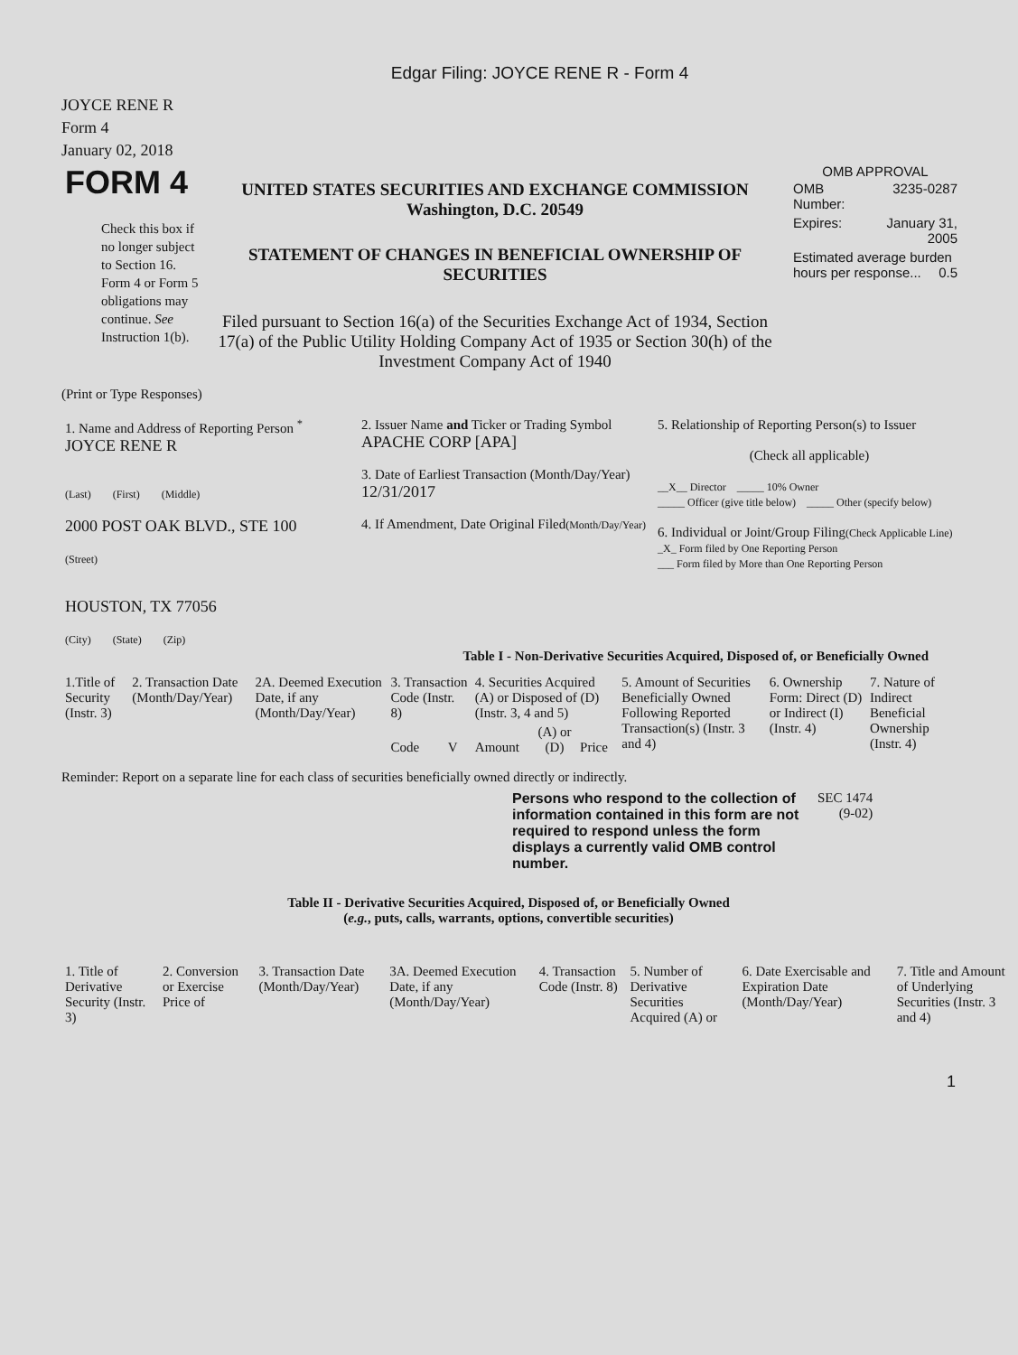Edgar Filing: JOYCE RENE R - Form 4
JOYCE RENE R
Form 4
January 02, 2018
| FORM 4 Check this box if no longer subject to Section 16. Form 4 or Form 5 obligations may continue. See Instruction 1(b). | UNITED STATES SECURITIES AND EXCHANGE COMMISSION Washington, D.C. 20549 STATEMENT OF CHANGES IN BENEFICIAL OWNERSHIP OF SECURITIES Filed pursuant to Section 16(a) of the Securities Exchange Act of 1934, Section 17(a) of the Public Utility Holding Company Act of 1935 or Section 30(h) of the Investment Company Act of 1940 | OMB APPROVAL / OMB Number: / 3235-0287 / / Expires: / January 31, 2005 / / Estimated average burden hours per response... 0.5 / / |
(Print or Type Responses)
| 1. Name and Address of Reporting Person <sup>*</sup> JOYCE RENE R (Last) (First) (Middle) 2000 POST OAK BLVD., STE 100 (Street) HOUSTON, TX 77056 (City) (State) (Zip) | 2. Issuer Name and Ticker or Trading Symbol APACHE CORP [APA] 3. Date of Earliest Transaction (Month/Day/Year) 12/31/2017 4. If Amendment, Date Original Filed (Month/Day/Year) | 5. Relationship of Reporting Person(s) to Issuer (Check all applicable) __X__ Director _____ 10% Owner _____ Officer (give title below) _____ Other (specify below) 6. Individual or Joint/Group Filing (Check Applicable Line) _X_ Form filed by One Reporting Person ___ Form filed by More than One Reporting Person |
Table I - Non-Derivative Securities Acquired, Disposed of, or Beneficially Owned
| 1.Title of Security (Instr. 3) | 2. Transaction Date (Month/Day/Year) | 2A. Deemed Execution Date, if any (Month/Day/Year) | 3. Transaction Code (Instr. 8) | | 4. Securities Acquired (A) or Disposed of (D) (Instr. 3, 4 and 5) | | | 5. Amount of Securities Beneficially Owned Following Reported Transaction(s) (Instr. 3 and 4) | 6. Ownership Form: Direct (D) or Indirect (I) (Instr. 4) | 7. Nature of Indirect Beneficial Ownership (Instr. 4) |
| | | | Code | V | Amount | (A) or (D) | Price | | | |
Reminder: Report on a separate line for each class of securities beneficially owned directly or indirectly.
| Persons who respond to the collection of information contained in this form are not required to respond unless the form displays a currently valid OMB control number. | SEC 1474 (9-02) |
Table II - Derivative Securities Acquired, Disposed of, or Beneficially Owned
(e.g., puts, calls, warrants, options, convertible securities)
| 1. Title of Derivative Security (Instr. 3) | 2. Conversion or Exercise Price of | 3. Transaction Date (Month/Day/Year) | 3A. Deemed Execution Date, if any (Month/Day/Year) | 4. Transaction Code (Instr. 8) | 5. Number of Derivative Securities Acquired (A) or | 6. Date Exercisable and Expiration Date (Month/Day/Year) | 7. Title and Amount of Underlying Securities (Instr. 3 and 4) |
1